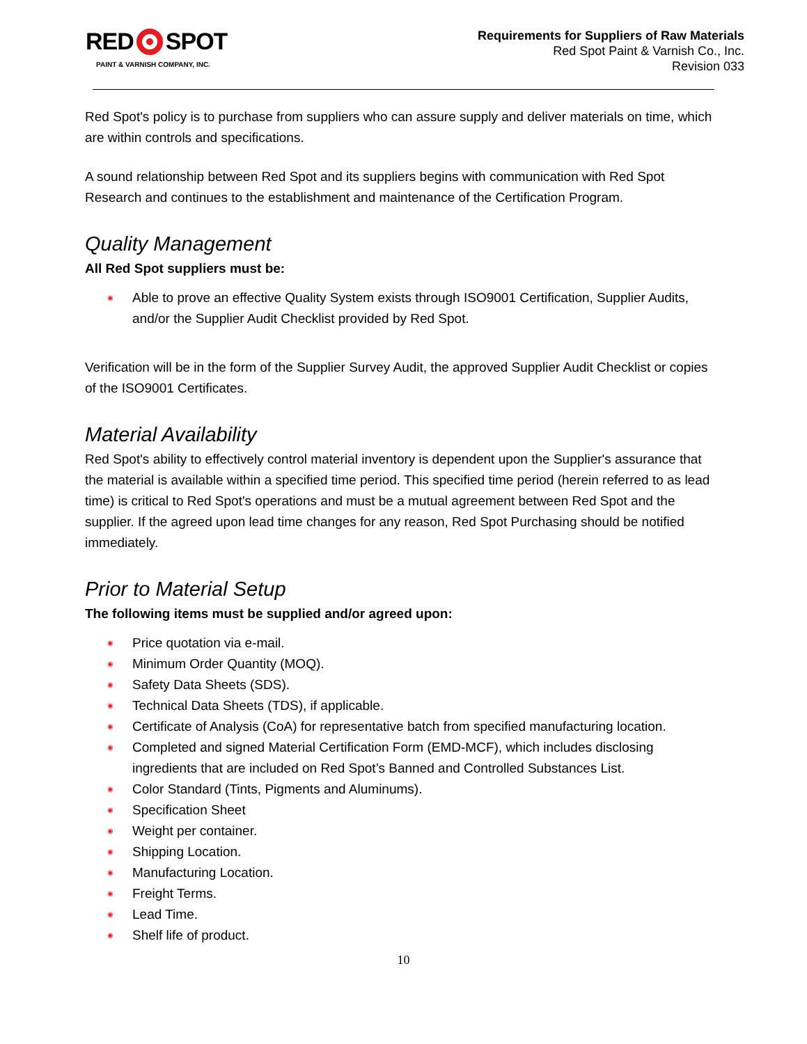RED SPOT
PAINT & VARNISH COMPANY, INC.
Requirements for Suppliers of Raw Materials
Red Spot Paint & Varnish Co., Inc.
Revision 033
Red Spot's policy is to purchase from suppliers who can assure supply and deliver materials on time, which are within controls and specifications.
A sound relationship between Red Spot and its suppliers begins with communication with Red Spot Research and continues to the establishment and maintenance of the Certification Program.
Quality Management
All Red Spot suppliers must be:
◉ Able to prove an effective Quality System exists through ISO9001 Certification, Supplier Audits, and/or the Supplier Audit Checklist provided by Red Spot.
Verification will be in the form of the Supplier Survey Audit, the approved Supplier Audit Checklist or copies of the ISO9001 Certificates.
Material Availability
Red Spot's ability to effectively control material inventory is dependent upon the Supplier's assurance that the material is available within a specified time period. This specified time period (herein referred to as lead time) is critical to Red Spot's operations and must be a mutual agreement between Red Spot and the supplier. If the agreed upon lead time changes for any reason, Red Spot Purchasing should be notified immediately.
Prior to Material Setup
The following items must be supplied and/or agreed upon:
◉ Price quotation via e-mail.
◉ Minimum Order Quantity (MOQ).
◉ Safety Data Sheets (SDS).
◉ Technical Data Sheets (TDS), if applicable.
◉ Certificate of Analysis (CoA) for representative batch from specified manufacturing location.
◉ Completed and signed Material Certification Form (EMD-MCF), which includes disclosing ingredients that are included on Red Spot’s Banned and Controlled Substances List.
◉ Color Standard (Tints, Pigments and Aluminums).
◉ Specification Sheet
◉ Weight per container.
◉ Shipping Location.
◉ Manufacturing Location.
◉ Freight Terms.
◉ Lead Time.
◉ Shelf life of product.
10